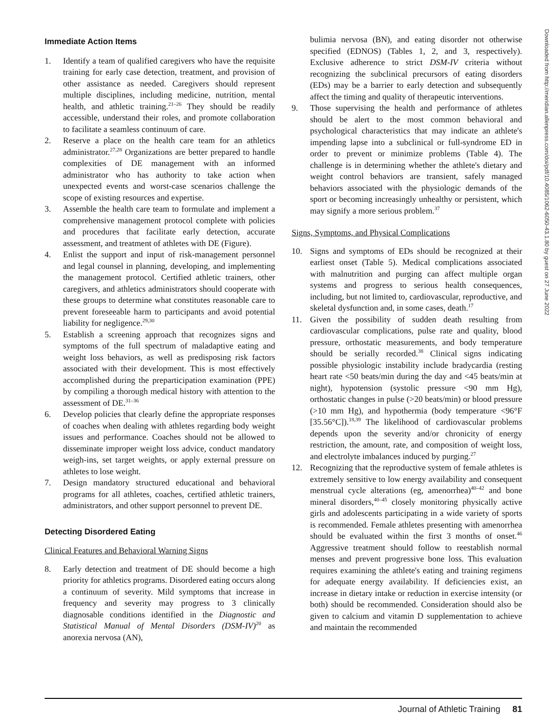Immediate Action Items
1. Identify a team of qualified caregivers who have the requisite training for early case detection, treatment, and provision of other assistance as needed. Caregivers should represent multiple disciplines, including medicine, nutrition, mental health, and athletic training.<sup>21–26</sup> They should be readily accessible, understand their roles, and promote collaboration to facilitate a seamless continuum of care.
2. Reserve a place on the health care team for an athletics administrator.<sup>27,28</sup> Organizations are better prepared to handle complexities of DE management with an informed administrator who has authority to take action when unexpected events and worst-case scenarios challenge the scope of existing resources and expertise.
3. Assemble the health care team to formulate and implement a comprehensive management protocol complete with policies and procedures that facilitate early detection, accurate assessment, and treatment of athletes with DE (Figure).
4. Enlist the support and input of risk-management personnel and legal counsel in planning, developing, and implementing the management protocol. Certified athletic trainers, other caregivers, and athletics administrators should cooperate with these groups to determine what constitutes reasonable care to prevent foreseeable harm to participants and avoid potential liability for negligence.<sup>29,30</sup>
5. Establish a screening approach that recognizes signs and symptoms of the full spectrum of maladaptive eating and weight loss behaviors, as well as predisposing risk factors associated with their development. This is most effectively accomplished during the preparticipation examination (PPE) by compiling a thorough medical history with attention to the assessment of DE.<sup>31–36</sup>
6. Develop policies that clearly define the appropriate responses of coaches when dealing with athletes regarding body weight issues and performance. Coaches should not be allowed to disseminate improper weight loss advice, conduct mandatory weigh-ins, set target weights, or apply external pressure on athletes to lose weight.
7. Design mandatory structured educational and behavioral programs for all athletes, coaches, certified athletic trainers, administrators, and other support personnel to prevent DE.
Detecting Disordered Eating
Clinical Features and Behavioral Warning Signs
8. Early detection and treatment of DE should become a high priority for athletics programs. Disordered eating occurs along a continuum of severity. Mild symptoms that increase in frequency and severity may progress to 3 clinically diagnosable conditions identified in the Diagnostic and Statistical Manual of Mental Disorders (DSM-IV)<sup>20</sup> as anorexia nervosa (AN),
bulimia nervosa (BN), and eating disorder not otherwise specified (EDNOS) (Tables 1, 2, and 3, respectively). Exclusive adherence to strict DSM-IV criteria without recognizing the subclinical precursors of eating disorders (EDs) may be a barrier to early detection and subsequently affect the timing and quality of therapeutic interventions.
9. Those supervising the health and performance of athletes should be alert to the most common behavioral and psychological characteristics that may indicate an athlete's impending lapse into a subclinical or full-syndrome ED in order to prevent or minimize problems (Table 4). The challenge is in determining whether the athlete's dietary and weight control behaviors are transient, safely managed behaviors associated with the physiologic demands of the sport or becoming increasingly unhealthy or persistent, which may signify a more serious problem.<sup>37</sup>
Signs, Symptoms, and Physical Complications
10. Signs and symptoms of EDs should be recognized at their earliest onset (Table 5). Medical complications associated with malnutrition and purging can affect multiple organ systems and progress to serious health consequences, including, but not limited to, cardiovascular, reproductive, and skeletal dysfunction and, in some cases, death.<sup>17</sup>
11. Given the possibility of sudden death resulting from cardiovascular complications, pulse rate and quality, blood pressure, orthostatic measurements, and body temperature should be serially recorded.<sup>38</sup> Clinical signs indicating possible physiologic instability include bradycardia (resting heart rate <50 beats/min during the day and <45 beats/min at night), hypotension (systolic pressure <90 mm Hg), orthostatic changes in pulse (>20 beats/min) or blood pressure (>10 mm Hg), and hypothermia (body temperature <96°F [35.56°C]).<sup>18,39</sup> The likelihood of cardiovascular problems depends upon the severity and/or chronicity of energy restriction, the amount, rate, and composition of weight loss, and electrolyte imbalances induced by purging.<sup>27</sup>
12. Recognizing that the reproductive system of female athletes is extremely sensitive to low energy availability and consequent menstrual cycle alterations (eg, amenorrhea)<sup>40–42</sup> and bone mineral disorders,<sup>40–45</sup> closely monitoring physically active girls and adolescents participating in a wide variety of sports is recommended. Female athletes presenting with amenorrhea should be evaluated within the first 3 months of onset.<sup>46</sup> Aggressive treatment should follow to reestablish normal menses and prevent progressive bone loss. This evaluation requires examining the athlete's eating and training regimens for adequate energy availability. If deficiencies exist, an increase in dietary intake or reduction in exercise intensity (or both) should be recommended. Consideration should also be given to calcium and vitamin D supplementation to achieve and maintain the recommended
Downloaded from http://meridian.allenpress.com/doi/pdf/10.4085/1062-6050-43.1.80 by guest on 27 June 2022
Journal of Athletic Training 81